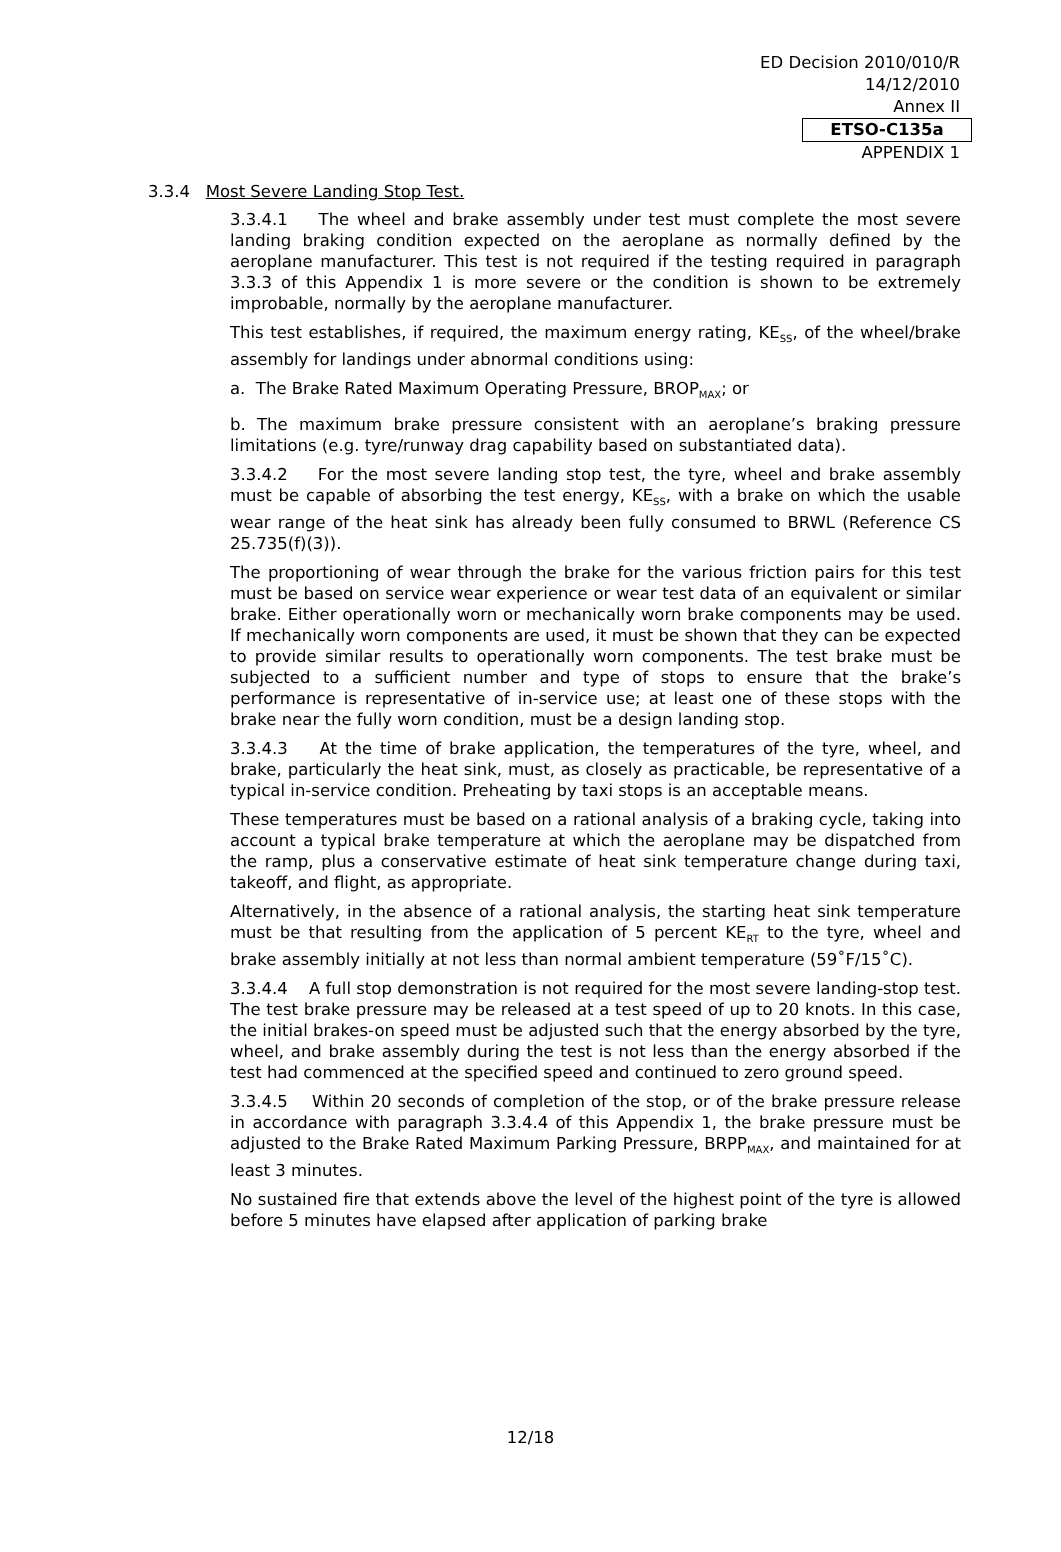ED Decision 2010/010/R
14/12/2010
Annex II
ETSO-C135a
APPENDIX 1
3.3.4 Most Severe Landing Stop Test.
3.3.4.1 The wheel and brake assembly under test must complete the most severe landing braking condition expected on the aeroplane as normally defined by the aeroplane manufacturer. This test is not required if the testing required in paragraph 3.3.3 of this Appendix 1 is more severe or the condition is shown to be extremely improbable, normally by the aeroplane manufacturer.
This test establishes, if required, the maximum energy rating, KE<sub>SS</sub>, of the wheel/brake assembly for landings under abnormal conditions using:
a. The Brake Rated Maximum Operating Pressure, BROP<sub>MAX</sub>; or
b. The maximum brake pressure consistent with an aeroplane’s braking pressure limitations (e.g. tyre/runway drag capability based on substantiated data).
3.3.4.2 For the most severe landing stop test, the tyre, wheel and brake assembly must be capable of absorbing the test energy, KE<sub>SS</sub>, with a brake on which the usable wear range of the heat sink has already been fully consumed to BRWL (Reference CS 25.735(f)(3)).
The proportioning of wear through the brake for the various friction pairs for this test must be based on service wear experience or wear test data of an equivalent or similar brake. Either operationally worn or mechanically worn brake components may be used. If mechanically worn components are used, it must be shown that they can be expected to provide similar results to operationally worn components. The test brake must be subjected to a sufficient number and type of stops to ensure that the brake’s performance is representative of in-service use; at least one of these stops with the brake near the fully worn condition, must be a design landing stop.
3.3.4.3 At the time of brake application, the temperatures of the tyre, wheel, and brake, particularly the heat sink, must, as closely as practicable, be representative of a typical in-service condition. Preheating by taxi stops is an acceptable means.
These temperatures must be based on a rational analysis of a braking cycle, taking into account a typical brake temperature at which the aeroplane may be dispatched from the ramp, plus a conservative estimate of heat sink temperature change during taxi, takeoff, and flight, as appropriate.
Alternatively, in the absence of a rational analysis, the starting heat sink temperature must be that resulting from the application of 5 percent KE<sub>RT</sub> to the tyre, wheel and brake assembly initially at not less than normal ambient temperature (59˚F/15˚C).
3.3.4.4 A full stop demonstration is not required for the most severe landing-stop test. The test brake pressure may be released at a test speed of up to 20 knots. In this case, the initial brakes-on speed must be adjusted such that the energy absorbed by the tyre, wheel, and brake assembly during the test is not less than the energy absorbed if the test had commenced at the specified speed and continued to zero ground speed.
3.3.4.5 Within 20 seconds of completion of the stop, or of the brake pressure release in accordance with paragraph 3.3.4.4 of this Appendix 1, the brake pressure must be adjusted to the Brake Rated Maximum Parking Pressure, BRPP<sub>MAX</sub>, and maintained for at least 3 minutes.
No sustained fire that extends above the level of the highest point of the tyre is allowed before 5 minutes have elapsed after application of parking brake
12/18